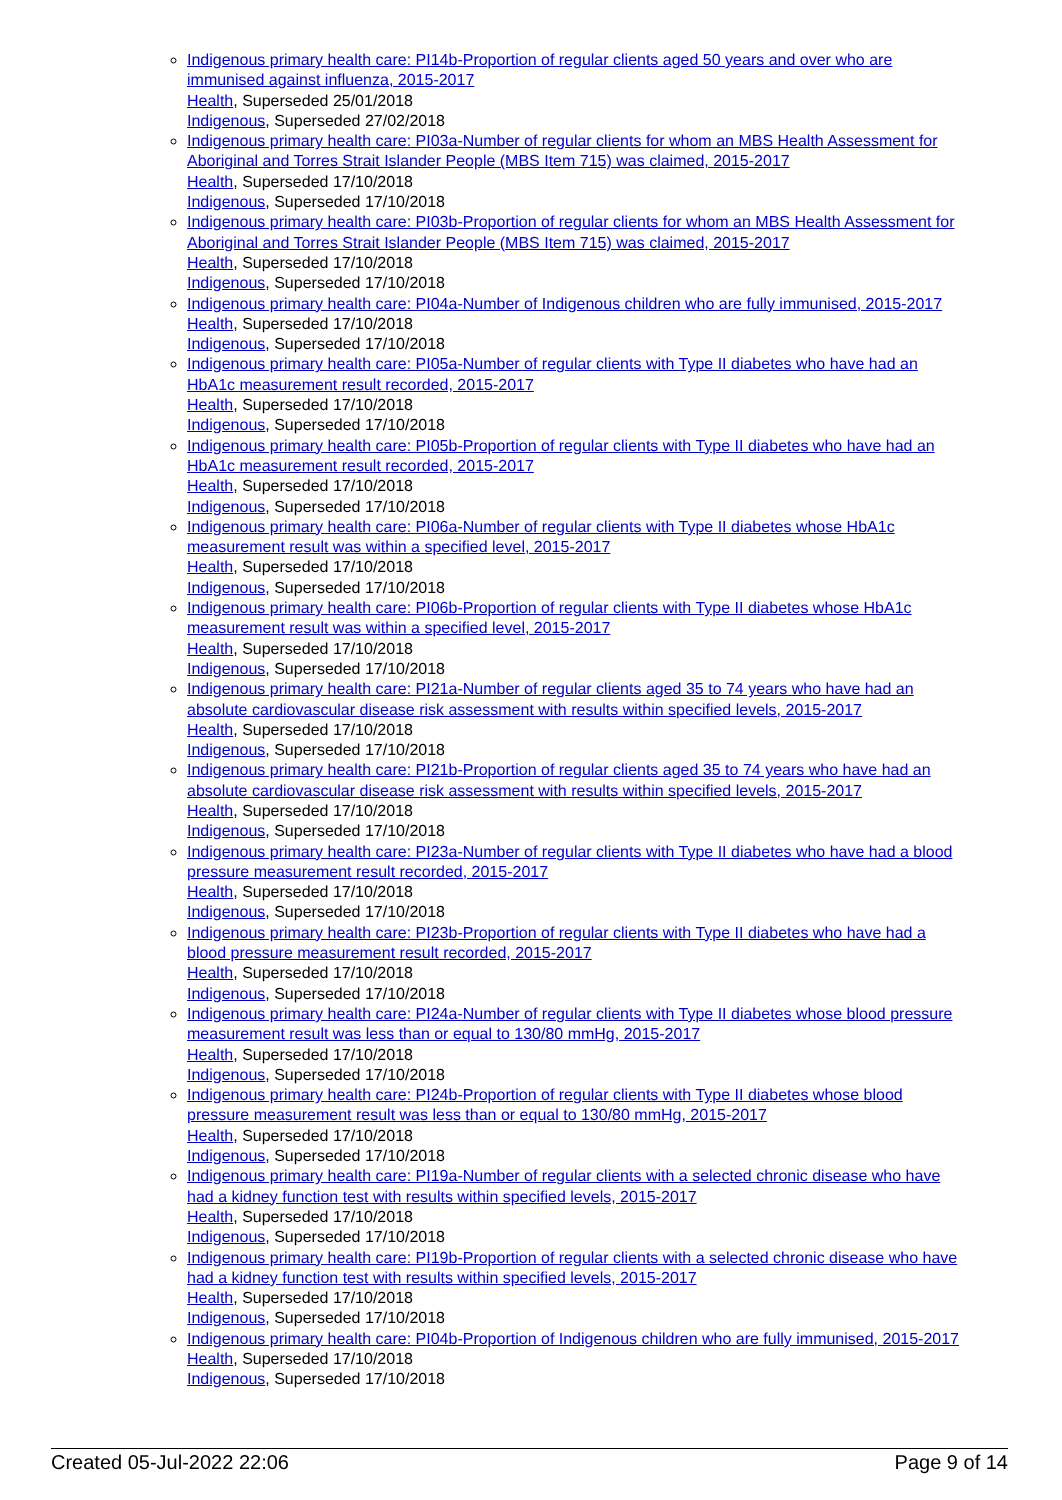Indigenous primary health care: PI14b-Proportion of regular clients aged 50 years and over who are immunised against influenza, 2015-2017
Health, Superseded 25/01/2018
Indigenous, Superseded 27/02/2018
Indigenous primary health care: PI03a-Number of regular clients for whom an MBS Health Assessment for Aboriginal and Torres Strait Islander People (MBS Item 715) was claimed, 2015-2017
Health, Superseded 17/10/2018
Indigenous, Superseded 17/10/2018
Indigenous primary health care: PI03b-Proportion of regular clients for whom an MBS Health Assessment for Aboriginal and Torres Strait Islander People (MBS Item 715) was claimed, 2015-2017
Health, Superseded 17/10/2018
Indigenous, Superseded 17/10/2018
Indigenous primary health care: PI04a-Number of Indigenous children who are fully immunised, 2015-2017
Health, Superseded 17/10/2018
Indigenous, Superseded 17/10/2018
Indigenous primary health care: PI05a-Number of regular clients with Type II diabetes who have had an HbA1c measurement result recorded, 2015-2017
Health, Superseded 17/10/2018
Indigenous, Superseded 17/10/2018
Indigenous primary health care: PI05b-Proportion of regular clients with Type II diabetes who have had an HbA1c measurement result recorded, 2015-2017
Health, Superseded 17/10/2018
Indigenous, Superseded 17/10/2018
Indigenous primary health care: PI06a-Number of regular clients with Type II diabetes whose HbA1c measurement result was within a specified level, 2015-2017
Health, Superseded 17/10/2018
Indigenous, Superseded 17/10/2018
Indigenous primary health care: PI06b-Proportion of regular clients with Type II diabetes whose HbA1c measurement result was within a specified level, 2015-2017
Health, Superseded 17/10/2018
Indigenous, Superseded 17/10/2018
Indigenous primary health care: PI21a-Number of regular clients aged 35 to 74 years who have had an absolute cardiovascular disease risk assessment with results within specified levels, 2015-2017
Health, Superseded 17/10/2018
Indigenous, Superseded 17/10/2018
Indigenous primary health care: PI21b-Proportion of regular clients aged 35 to 74 years who have had an absolute cardiovascular disease risk assessment with results within specified levels, 2015-2017
Health, Superseded 17/10/2018
Indigenous, Superseded 17/10/2018
Indigenous primary health care: PI23a-Number of regular clients with Type II diabetes who have had a blood pressure measurement result recorded, 2015-2017
Health, Superseded 17/10/2018
Indigenous, Superseded 17/10/2018
Indigenous primary health care: PI23b-Proportion of regular clients with Type II diabetes who have had a blood pressure measurement result recorded, 2015-2017
Health, Superseded 17/10/2018
Indigenous, Superseded 17/10/2018
Indigenous primary health care: PI24a-Number of regular clients with Type II diabetes whose blood pressure measurement result was less than or equal to 130/80 mmHg, 2015-2017
Health, Superseded 17/10/2018
Indigenous, Superseded 17/10/2018
Indigenous primary health care: PI24b-Proportion of regular clients with Type II diabetes whose blood pressure measurement result was less than or equal to 130/80 mmHg, 2015-2017
Health, Superseded 17/10/2018
Indigenous, Superseded 17/10/2018
Indigenous primary health care: PI19a-Number of regular clients with a selected chronic disease who have had a kidney function test with results within specified levels, 2015-2017
Health, Superseded 17/10/2018
Indigenous, Superseded 17/10/2018
Indigenous primary health care: PI19b-Proportion of regular clients with a selected chronic disease who have had a kidney function test with results within specified levels, 2015-2017
Health, Superseded 17/10/2018
Indigenous, Superseded 17/10/2018
Indigenous primary health care: PI04b-Proportion of Indigenous children who are fully immunised, 2015-2017
Health, Superseded 17/10/2018
Indigenous, Superseded 17/10/2018
Created 05-Jul-2022 22:06 Page 9 of 14